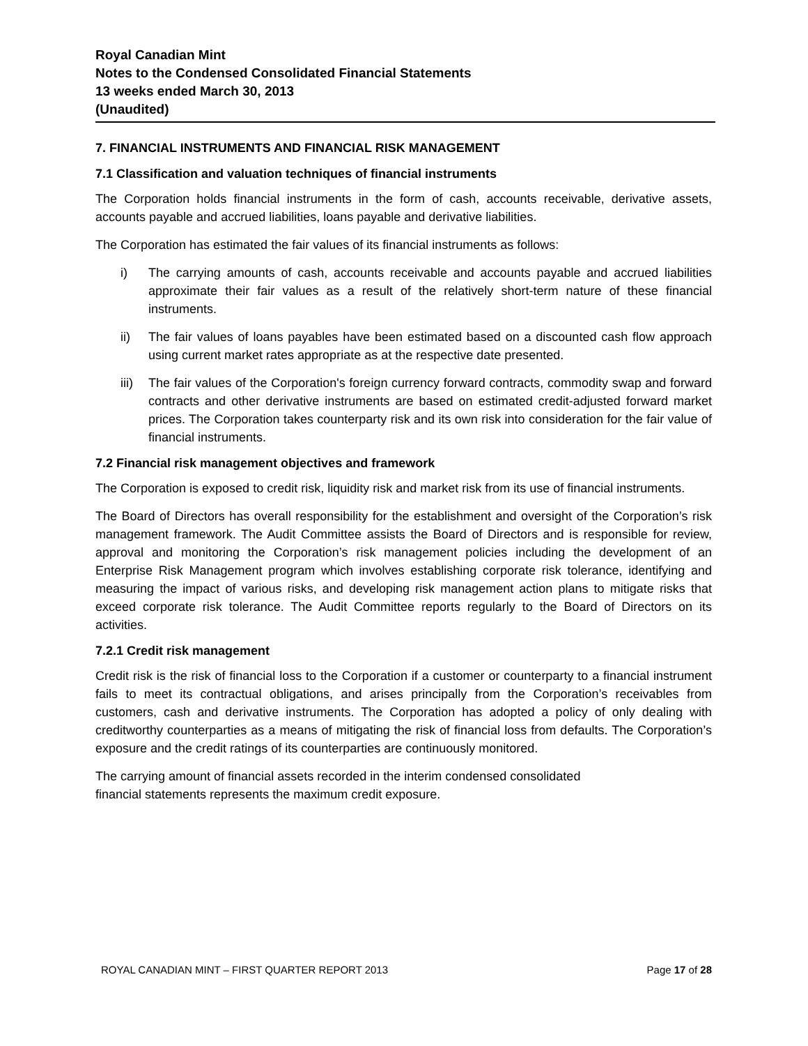Royal Canadian Mint
Notes to the Condensed Consolidated Financial Statements
13 weeks ended March 30, 2013
(Unaudited)
7. FINANCIAL INSTRUMENTS AND FINANCIAL RISK MANAGEMENT
7.1 Classification and valuation techniques of financial instruments
The Corporation holds financial instruments in the form of cash, accounts receivable, derivative assets, accounts payable and accrued liabilities, loans payable and derivative liabilities.
The Corporation has estimated the fair values of its financial instruments as follows:
i) The carrying amounts of cash, accounts receivable and accounts payable and accrued liabilities approximate their fair values as a result of the relatively short-term nature of these financial instruments.
ii) The fair values of loans payables have been estimated based on a discounted cash flow approach using current market rates appropriate as at the respective date presented.
iii) The fair values of the Corporation's foreign currency forward contracts, commodity swap and forward contracts and other derivative instruments are based on estimated credit-adjusted forward market prices. The Corporation takes counterparty risk and its own risk into consideration for the fair value of financial instruments.
7.2 Financial risk management objectives and framework
The Corporation is exposed to credit risk, liquidity risk and market risk from its use of financial instruments.
The Board of Directors has overall responsibility for the establishment and oversight of the Corporation’s risk management framework. The Audit Committee assists the Board of Directors and is responsible for review, approval and monitoring the Corporation’s risk management policies including the development of an Enterprise Risk Management program which involves establishing corporate risk tolerance, identifying and measuring the impact of various risks, and developing risk management action plans to mitigate risks that exceed corporate risk tolerance. The Audit Committee reports regularly to the Board of Directors on its activities.
7.2.1 Credit risk management
Credit risk is the risk of financial loss to the Corporation if a customer or counterparty to a financial instrument fails to meet its contractual obligations, and arises principally from the Corporation’s receivables from customers, cash and derivative instruments. The Corporation has adopted a policy of only dealing with creditworthy counterparties as a means of mitigating the risk of financial loss from defaults. The Corporation’s exposure and the credit ratings of its counterparties are continuously monitored.
The carrying amount of financial assets recorded in the interim condensed consolidated
financial statements represents the maximum credit exposure.
ROYAL CANADIAN MINT – FIRST QUARTER REPORT 2013 Page 17 of 28